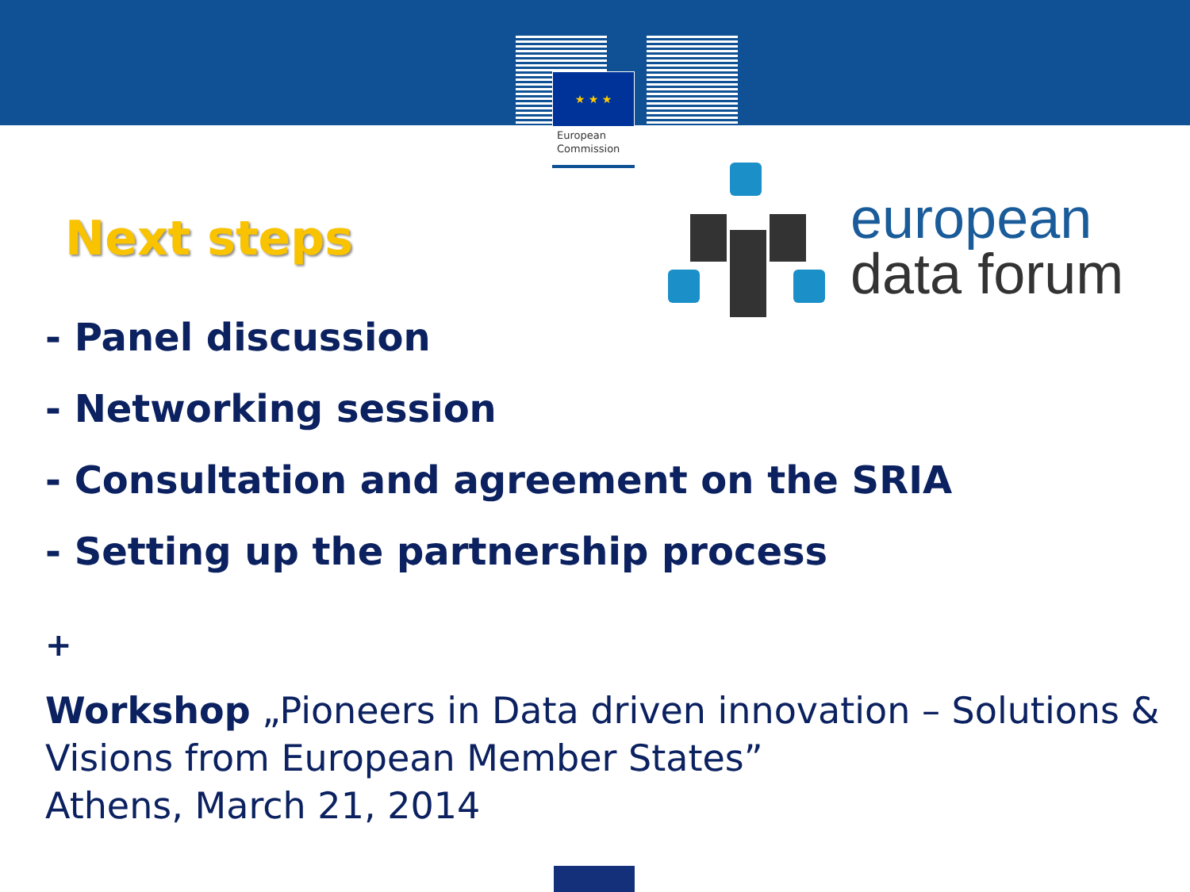★ ★ ★
European
Commission
european
data forum
Next steps
- Panel discussion
- Networking session
- Consultation and agreement on the SRIA
- Setting up the partnership process
+
Workshop „Pioneers in Data driven innovation – Solutions & Visions from European Member States”
Athens, March 21, 2014